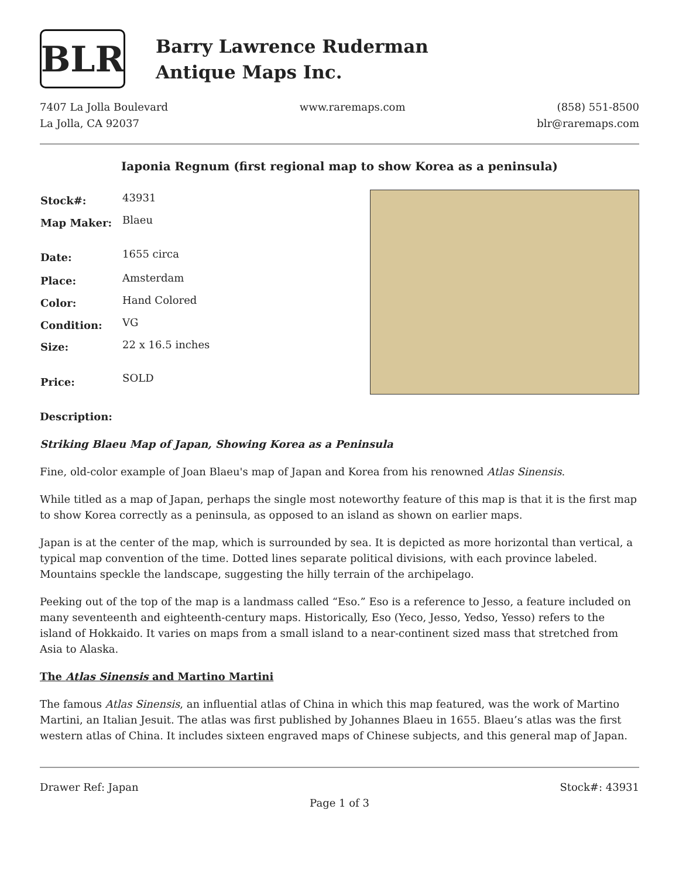BLR
Barry Lawrence Ruderman
Antique Maps Inc.
7407 La Jolla Boulevard
La Jolla, CA 92037
www.raremaps.com (858) 551-8500
blr@raremaps.com
Iaponia Regnum (first regional map to show Korea as a peninsula)
| Stock#: | 43931 |
| Map Maker: | Blaeu |
| Date: | 1655 circa |
| Place: | Amsterdam |
| Color: | Hand Colored |
| Condition: | VG |
| Size: | 22 x 16.5 inches |
| Price: | SOLD |
Description:
Striking Blaeu Map of Japan, Showing Korea as a Peninsula
Fine, old-color example of Joan Blaeu's map of Japan and Korea from his renowned Atlas Sinensis.
While titled as a map of Japan, perhaps the single most noteworthy feature of this map is that it is the first map to show Korea correctly as a peninsula, as opposed to an island as shown on earlier maps.
Japan is at the center of the map, which is surrounded by sea. It is depicted as more horizontal than vertical, a typical map convention of the time. Dotted lines separate political divisions, with each province labeled. Mountains speckle the landscape, suggesting the hilly terrain of the archipelago.
Peeking out of the top of the map is a landmass called “Eso.” Eso is a reference to Jesso, a feature included on many seventeenth and eighteenth-century maps. Historically, Eso (Yeco, Jesso, Yedso, Yesso) refers to the island of Hokkaido. It varies on maps from a small island to a near-continent sized mass that stretched from Asia to Alaska.
The Atlas Sinensis and Martino Martini
The famous Atlas Sinensis, an influential atlas of China in which this map featured, was the work of Martino Martini, an Italian Jesuit. The atlas was first published by Johannes Blaeu in 1655. Blaeu’s atlas was the first western atlas of China. It includes sixteen engraved maps of Chinese subjects, and this general map of Japan.
Drawer Ref: Japan Stock#: 43931
Page 1 of 3